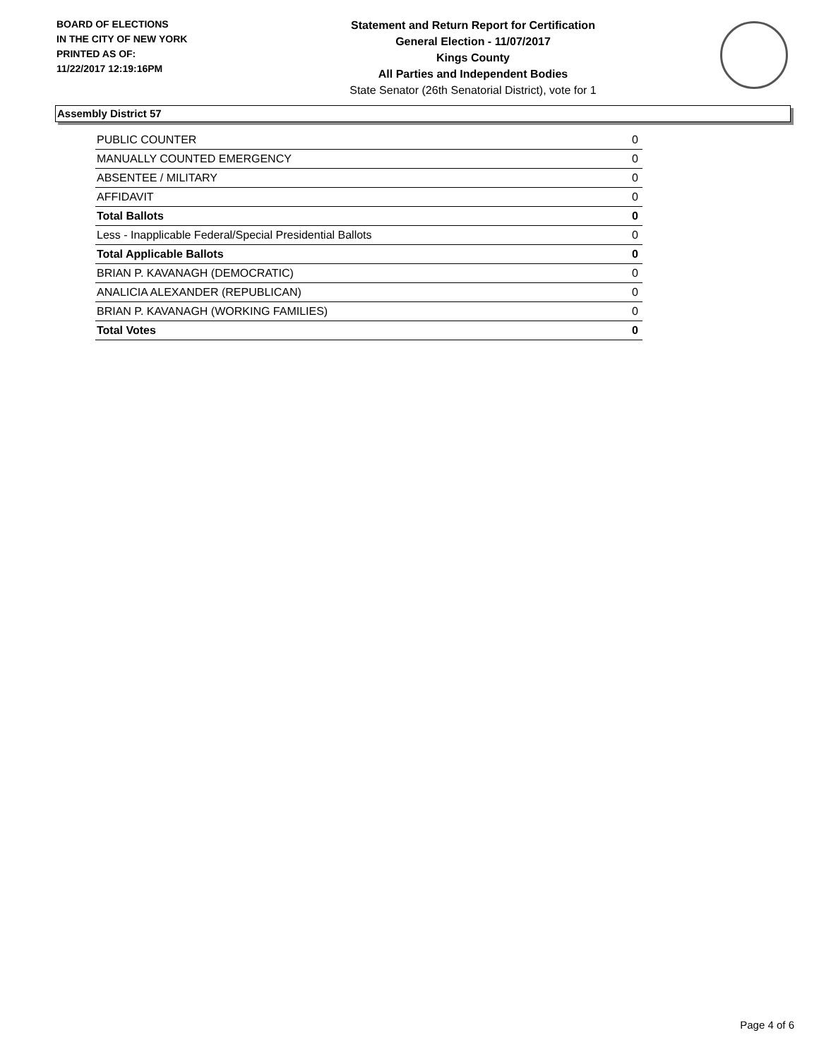BOARD OF ELECTIONS
IN THE CITY OF NEW YORK
PRINTED AS OF:
11/22/2017 12:19:16PM
Statement and Return Report for Certification
General Election - 11/07/2017
Kings County
All Parties and Independent Bodies
State Senator (26th Senatorial District), vote for 1
Assembly District 57
| PUBLIC COUNTER | 0 |
| MANUALLY COUNTED EMERGENCY | 0 |
| ABSENTEE / MILITARY | 0 |
| AFFIDAVIT | 0 |
| Total Ballots | 0 |
| Less - Inapplicable Federal/Special Presidential Ballots | 0 |
| Total Applicable Ballots | 0 |
| BRIAN P. KAVANAGH (DEMOCRATIC) | 0 |
| ANALICIA ALEXANDER (REPUBLICAN) | 0 |
| BRIAN P. KAVANAGH (WORKING FAMILIES) | 0 |
| Total Votes | 0 |
Page 4 of 6